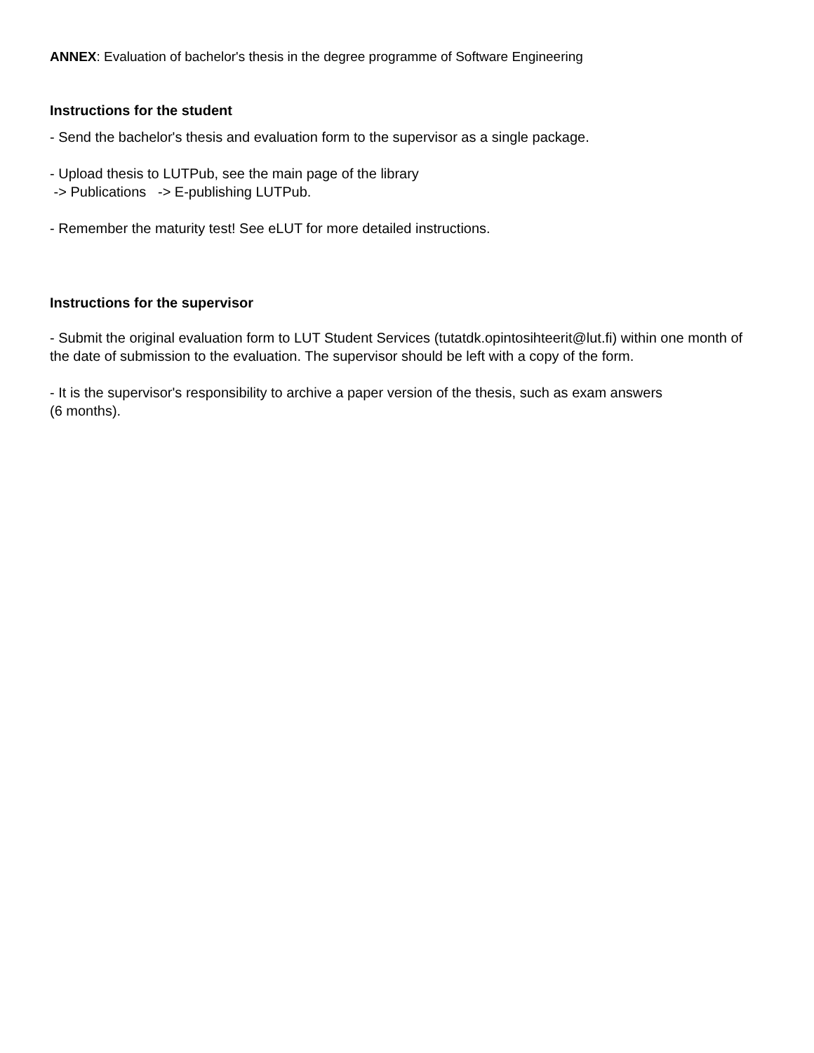ANNEX: Evaluation of bachelor's thesis in the degree programme of Software Engineering
Instructions for the student
- Send the bachelor's thesis and evaluation form to the supervisor as a single package.
- Upload thesis to LUTPub, see the main page of the library
-> Publications -> E-publishing LUTPub.
- Remember the maturity test! See eLUT for more detailed instructions.
Instructions for the supervisor
- Submit the original evaluation form to LUT Student Services (tutatdk.opintosihteerit@lut.fi) within one month of the date of submission to the evaluation. The supervisor should be left with a copy of the form.
- It is the supervisor's responsibility to archive a paper version of the thesis, such as exam answers
(6 months).